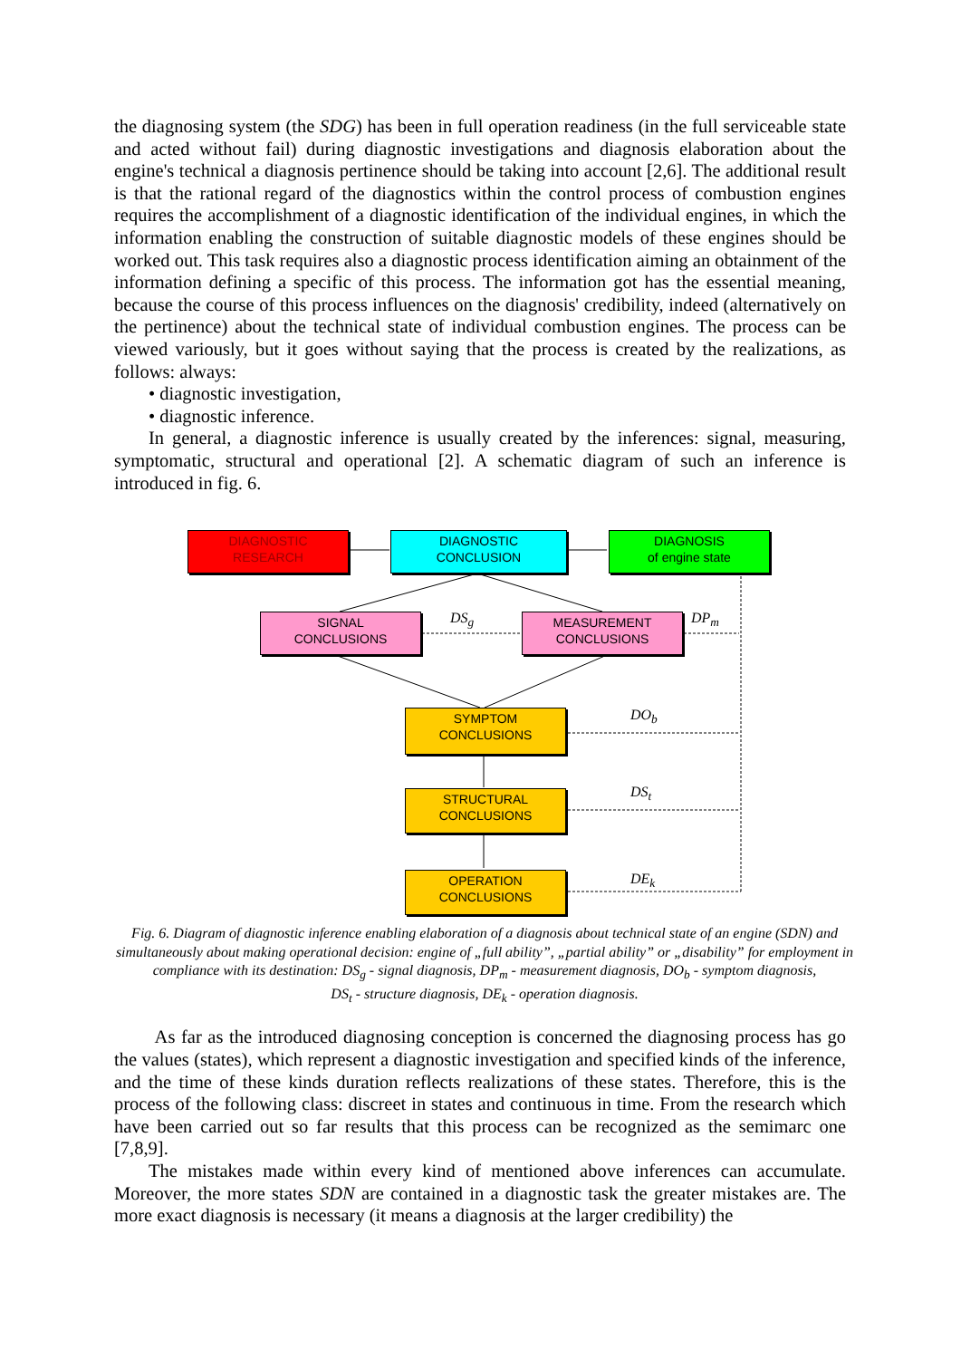the diagnosing system (the SDG) has been in full operation readiness (in the full serviceable state and acted without fail) during diagnostic investigations and diagnosis elaboration about the engine's technical a diagnosis pertinence should be taking into account [2,6]. The additional result is that the rational regard of the diagnostics within the control process of combustion engines requires the accomplishment of a diagnostic identification of the individual engines, in which the information enabling the construction of suitable diagnostic models of these engines should be worked out. This task requires also a diagnostic process identification aiming an obtainment of the information defining a specific of this process. The information got has the essential meaning, because the course of this process influences on the diagnosis' credibility, indeed (alternatively on the pertinence) about the technical state of individual combustion engines. The process can be viewed variously, but it goes without saying that the process is created by the realizations, as follows: always:
• diagnostic investigation,
• diagnostic inference.
In general, a diagnostic inference is usually created by the inferences: signal, measuring, symptomatic, structural and operational [2]. A schematic diagram of such an inference is introduced in fig. 6.
DIAGNOSTIC
RESEARCH
DIAGNOSTIC
CONCLUSION
DIAGNOSIS
of engine state
SIGNAL
CONCLUSIONS
MEASUREMENT
CONCLUSIONS
SYMPTOM
CONCLUSIONS
STRUCTURAL
CONCLUSIONS
OPERATION
CONCLUSIONS
DS<sub>g</sub> DP<sub>m</sub>
DO<sub>b</sub>
DS<sub>t</sub>
DE<sub>k</sub>
Fig. 6. Diagram of diagnostic inference enabling elaboration of a diagnosis about technical state of an engine (SDN) and simultaneously about making operational decision: engine of „full ability”, „partial ability” or „disability” for employment in compliance with its destination: DS<sub>g</sub> - signal diagnosis, DP<sub>m</sub> - measurement diagnosis, DO<sub>b</sub> - symptom diagnosis,
DS<sub>t</sub> - structure diagnosis, DE<sub>k</sub> - operation diagnosis.
As far as the introduced diagnosing conception is concerned the diagnosing process has go the values (states), which represent a diagnostic investigation and specified kinds of the inference, and the time of these kinds duration reflects realizations of these states. Therefore, this is the process of the following class: discreet in states and continuous in time. From the research which have been carried out so far results that this process can be recognized as the semimarc one [7,8,9].
The mistakes made within every kind of mentioned above inferences can accumulate. Moreover, the more states SDN are contained in a diagnostic task the greater mistakes are. The more exact diagnosis is necessary (it means a diagnosis at the larger credibility) the